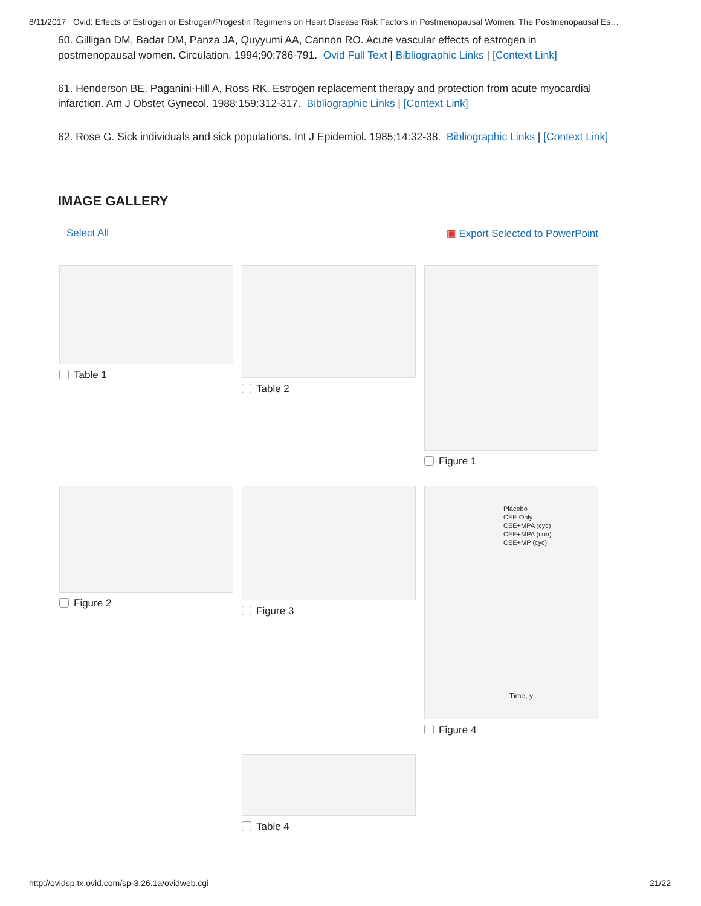8/11/2017 Ovid: Effects of Estrogen or Estrogen/Progestin Regimens on Heart Disease Risk Factors in Postmenopausal Women: The Postmenopausal Es…
60. Gilligan DM, Badar DM, Panza JA, Quyyumi AA, Cannon RO. Acute vascular effects of estrogen in postmenopausal women. Circulation. 1994;90:786-791. Ovid Full Text | Bibliographic Links | [Context Link]
61. Henderson BE, Paganini-Hill A, Ross RK. Estrogen replacement therapy and protection from acute myocardial infarction. Am J Obstet Gynecol. 1988;159:312-317. Bibliographic Links | [Context Link]
62. Rose G. Sick individuals and sick populations. Int J Epidemiol. 1985;14:32-38. Bibliographic Links | [Context Link]
IMAGE GALLERY
Select All ▣ Export Selected to PowerPoint
Table 1
Table 2
Figure 1
Figure 2
Figure 3
Placebo
CEE Only
CEE+MPA (cyc)
CEE+MPA (con)
CEE+MP (cyc)
Time, y
Figure 4
Table 4
http://ovidsp.tx.ovid.com/sp-3.26.1a/ovidweb.cgi 21/22